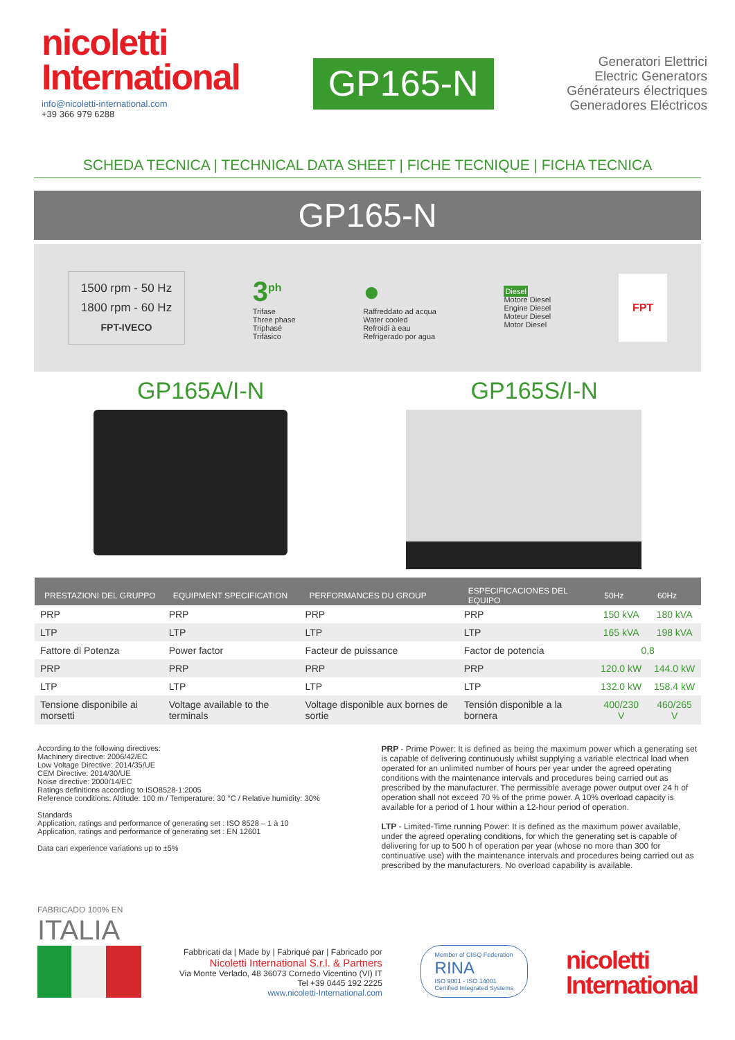nicoletti
International
info@nicoletti-international.com
+39 366 979 6288
GP165-N
Generatori Elettrici
Electric Generators
Générateurs électriques
Generadores Eléctricos
SCHEDA TECNICA | TECHNICAL DATA SHEET | FICHE TECNIQUE | FICHA TECNICA
GP165-N
1500 rpm - 50 Hz
1800 rpm - 60 Hz
FPT-IVECO
3<sup>ph</sup>
Trifase
Three phase
Triphasé
Trifásico
●
Raffreddato ad acqua
Water cooled
Refroidi à eau
Refrigerado por agua
Diesel
Motore Diesel
Engine Diesel
Moteur Diesel
Motor Diesel
FPT
GP165A/I-N GP165S/I-N
| PRESTAZIONI DEL GRUPPO | EQUIPMENT SPECIFICATION | PERFORMANCES DU GROUP | ESPECIFICACIONES DEL EQUIPO | 50Hz | 60Hz |
| --- | --- | --- | --- | --- | --- |
| PRP | PRP | PRP | PRP | 150 kVA | 180 kVA |
| LTP | LTP | LTP | LTP | 165 kVA | 198 kVA |
| Fattore di Potenza | Power factor | Facteur de puissance | Factor de potencia | 0,8 | |
| PRP | PRP | PRP | PRP | 120.0 kW | 144.0 kW |
| LTP | LTP | LTP | LTP | 132.0 kW | 158.4 kW |
| Tensione disponibile ai morsetti | Voltage available to the terminals | Voltage disponible aux bornes de sortie | Tensión disponible a la bornera | 400/230 V | 460/265 V |
According to the following directives:
Machinery directive: 2006/42/EC
Low Voltage Directive: 2014/35/UE
CEM Directive: 2014/30/UE
Noise directive: 2000/14/EC
Ratings definitions according to ISO8528-1:2005
Reference conditions: Altitude: 100 m / Temperature: 30 °C / Relative humidity: 30%
Standards
Application, ratings and performance of generating set : ISO 8528 – 1 à 10
Application, ratings and performance of generating set : EN 12601
Data can experience variations up to ±5%
PRP - Prime Power: It is defined as being the maximum power which a generating set is capable of delivering continuously whilst supplying a variable electrical load when operated for an unlimited number of hours per year under the agreed operating conditions with the maintenance intervals and procedures being carried out as prescribed by the manufacturer. The permissible average power output over 24 h of operation shall not exceed 70 % of the prime power. A 10% overload capacity is available for a period of 1 hour within a 12-hour period of operation.
LTP - Limited-Time running Power: It is defined as the maximum power available, under the agreed operating conditions, for which the generating set is capable of delivering for up to 500 h of operation per year (whose no more than 300 for continuative use) with the maintenance intervals and procedures being carried out as prescribed by the manufacturers. No overload capability is available.
FABRICADO 100% EN
ITALIA
Fabbricati da | Made by | Fabriqué par | Fabricado por
Nicoletti International S.r.l. & Partners
Via Monte Verlado, 48 36073 Cornedo Vicentino (VI) IT
Tel +39 0445 192 2225
www.nicoletti-International.com
Member of CISQ Federation
RINA
ISO 9001 - ISO 14001
Certified Integrated Systems
nicoletti
International